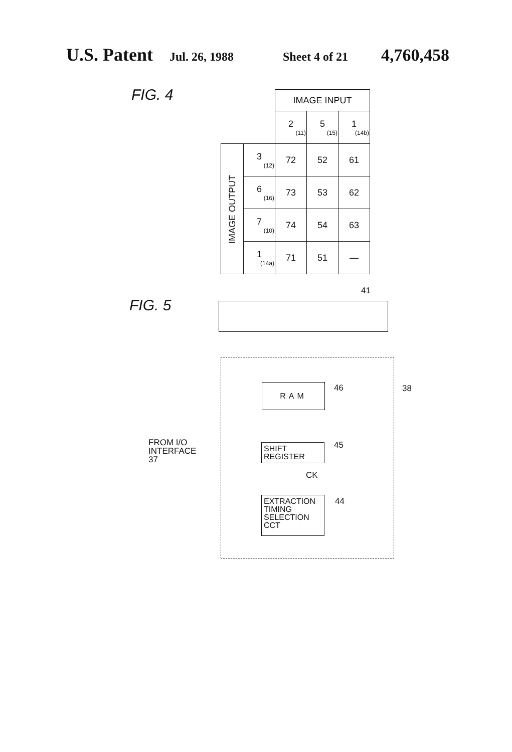U.S. Patent Jul. 26, 1988 Sheet 4 of 21 4,760,458
FIG. 4
| | | IMAGE INPUT | | |
| | | 2 (11) | 5 (15) | 1 (14b) |
| IMAGE OUTPUT | 3 (12) | 72 | 52 | 61 |
| | 6 (16) | 73 | 53 | 62 |
| | 7 (10) | 74 | 54 | 63 |
| | 1 (14a) | 71 | 51 | — |
FIG. 5
41
38
RAM 46
FROM I/O
INTERFACE
37
SHIFT
REGISTER
45
CK
EXTRACTION
TIMING
SELECTION
CCT
44